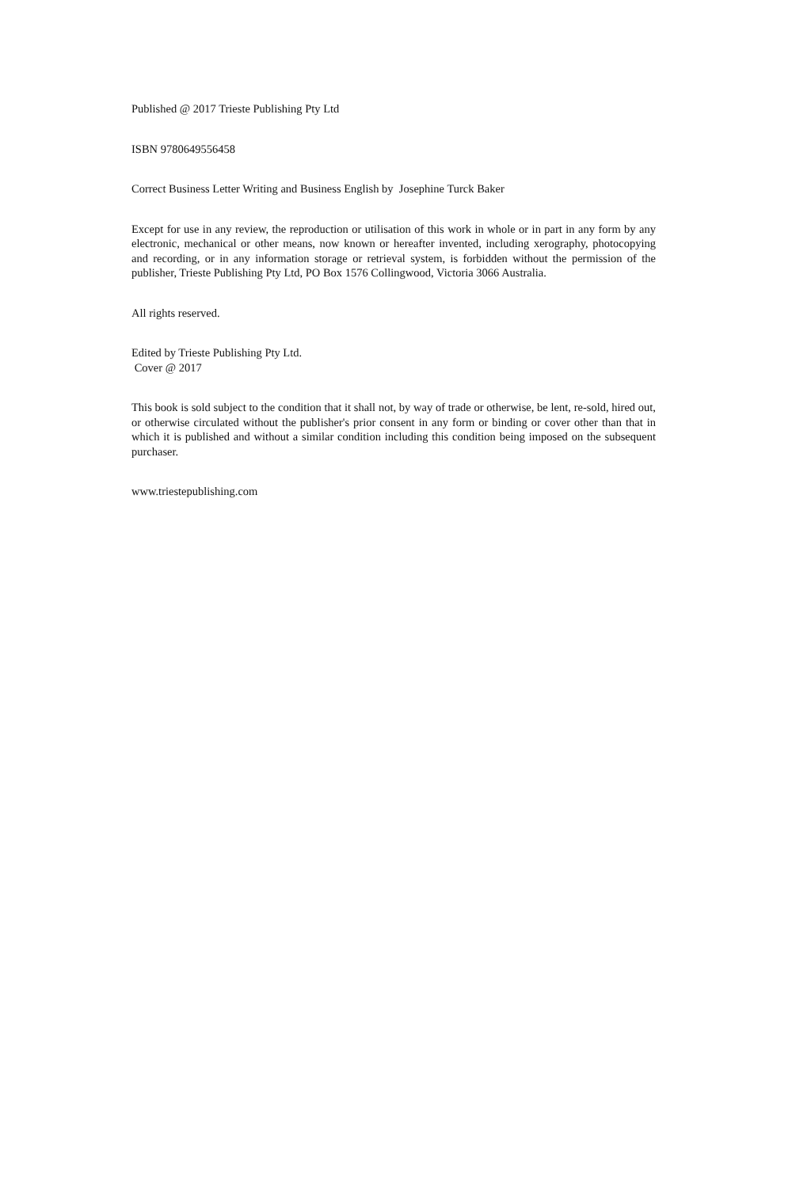Published @ 2017 Trieste Publishing Pty Ltd
ISBN 9780649556458
Correct Business Letter Writing and Business English by Josephine Turck Baker
Except for use in any review, the reproduction or utilisation of this work in whole or in part in any form by any electronic, mechanical or other means, now known or hereafter invented, including xerography, photocopying and recording, or in any information storage or retrieval system, is forbidden without the permission of the publisher, Trieste Publishing Pty Ltd, PO Box 1576 Collingwood, Victoria 3066 Australia.
All rights reserved.
Edited by Trieste Publishing Pty Ltd.
Cover @ 2017
This book is sold subject to the condition that it shall not, by way of trade or otherwise, be lent, re-sold, hired out, or otherwise circulated without the publisher's prior consent in any form or binding or cover other than that in which it is published and without a similar condition including this condition being imposed on the subsequent purchaser.
www.triestepublishing.com